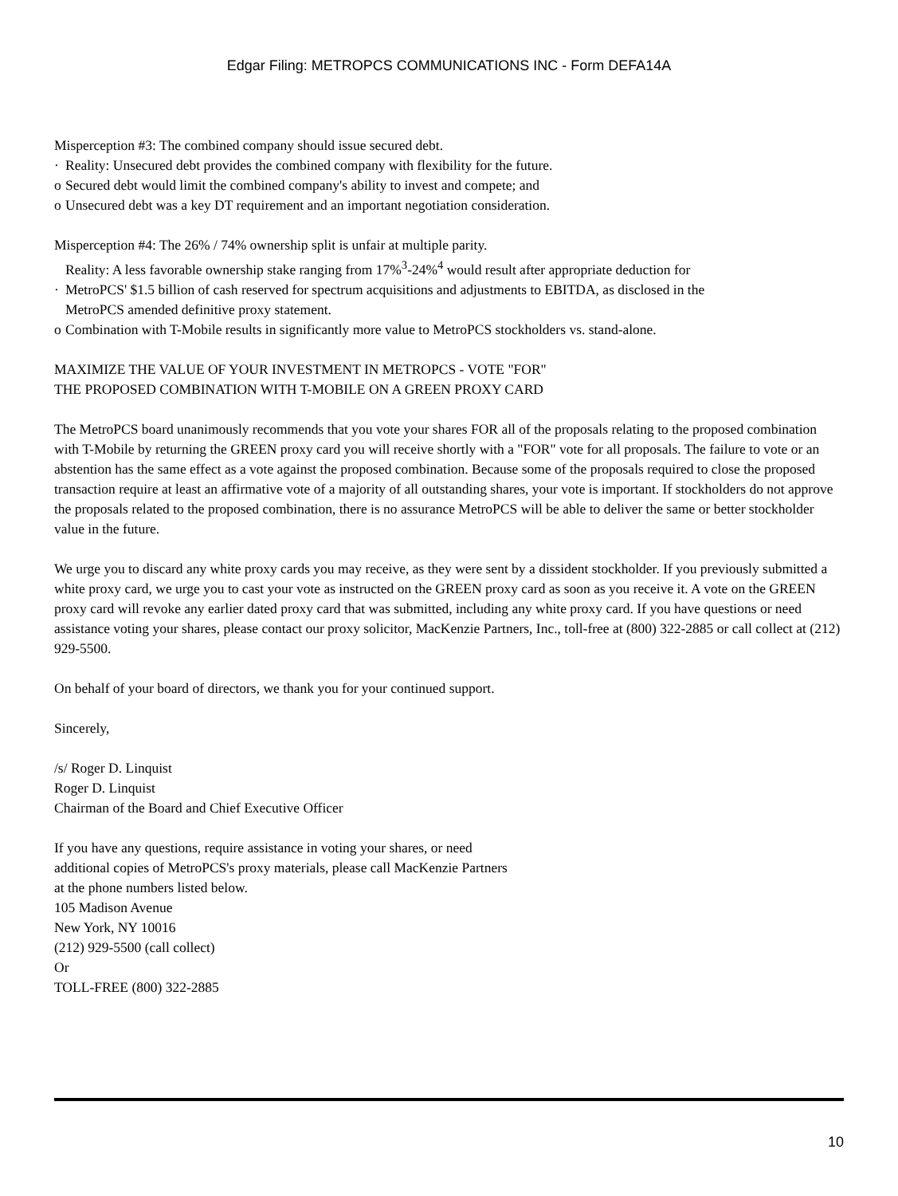Edgar Filing: METROPCS COMMUNICATIONS INC - Form DEFA14A
Misperception #3: The combined company should issue secured debt.
· Reality: Unsecured debt provides the combined company with flexibility for the future.
o Secured debt would limit the combined company's ability to invest and compete; and
o Unsecured debt was a key DT requirement and an important negotiation consideration.
Misperception #4: The 26% / 74% ownership split is unfair at multiple parity.
Reality: A less favorable ownership stake ranging from 17%<sup>3</sup>-24%<sup>4</sup> would result after appropriate deduction for
· MetroPCS' $1.5 billion of cash reserved for spectrum acquisitions and adjustments to EBITDA, as disclosed in the
MetroPCS amended definitive proxy statement.
o Combination with T-Mobile results in significantly more value to MetroPCS stockholders vs. stand-alone.
MAXIMIZE THE VALUE OF YOUR INVESTMENT IN METROPCS - VOTE "FOR"
THE PROPOSED COMBINATION WITH T-MOBILE ON A GREEN PROXY CARD
The MetroPCS board unanimously recommends that you vote your shares FOR all of the proposals relating to the proposed combination with T-Mobile by returning the GREEN proxy card you will receive shortly with a "FOR" vote for all proposals. The failure to vote or an abstention has the same effect as a vote against the proposed combination. Because some of the proposals required to close the proposed transaction require at least an affirmative vote of a majority of all outstanding shares, your vote is important. If stockholders do not approve the proposals related to the proposed combination, there is no assurance MetroPCS will be able to deliver the same or better stockholder value in the future.
We urge you to discard any white proxy cards you may receive, as they were sent by a dissident stockholder. If you previously submitted a white proxy card, we urge you to cast your vote as instructed on the GREEN proxy card as soon as you receive it. A vote on the GREEN proxy card will revoke any earlier dated proxy card that was submitted, including any white proxy card. If you have questions or need assistance voting your shares, please contact our proxy solicitor, MacKenzie Partners, Inc., toll-free at (800) 322-2885 or call collect at (212) 929-5500.
On behalf of your board of directors, we thank you for your continued support.
Sincerely,
/s/ Roger D. Linquist
Roger D. Linquist
Chairman of the Board and Chief Executive Officer
If you have any questions, require assistance in voting your shares, or need
additional copies of MetroPCS's proxy materials, please call MacKenzie Partners
at the phone numbers listed below.
105 Madison Avenue
New York, NY 10016
(212) 929-5500 (call collect)
Or
TOLL-FREE (800) 322-2885
10